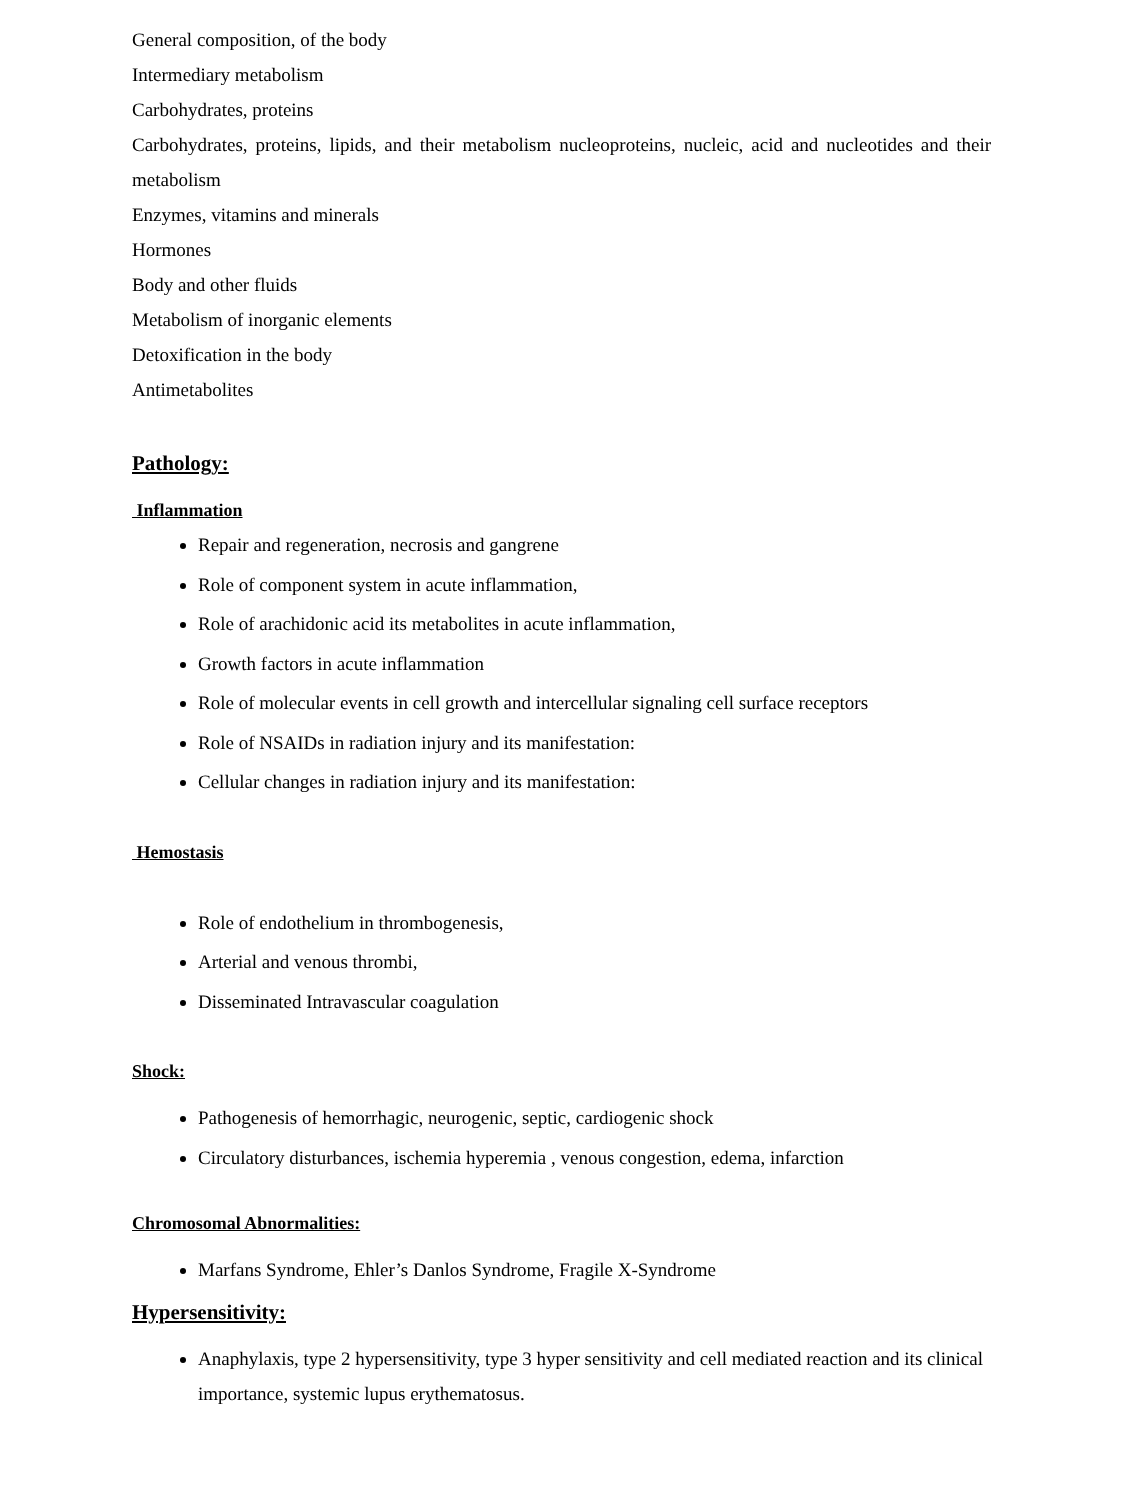General composition, of the body
Intermediary metabolism
Carbohydrates, proteins
Carbohydrates, proteins, lipids, and their metabolism nucleoproteins, nucleic, acid and nucleotides and their metabolism
Enzymes, vitamins and minerals
Hormones
Body and other fluids
Metabolism of inorganic elements
Detoxification in the body
Antimetabolites
Pathology:
Inflammation
Repair and regeneration, necrosis and gangrene
Role of component system in acute inflammation,
Role of arachidonic acid its metabolites in acute inflammation,
Growth factors in acute inflammation
Role of molecular events in cell growth and intercellular signaling cell surface receptors
Role of NSAIDs in radiation injury and its manifestation:
Cellular changes in radiation injury and its manifestation:
Hemostasis
Role of endothelium in thrombogenesis,
Arterial and venous thrombi,
Disseminated Intravascular coagulation
Shock:
Pathogenesis of hemorrhagic, neurogenic, septic, cardiogenic shock
Circulatory disturbances, ischemia hyperemia , venous congestion, edema, infarction
Chromosomal Abnormalities:
Marfans Syndrome, Ehler’s Danlos Syndrome, Fragile X-Syndrome
Hypersensitivity:
Anaphylaxis, type 2 hypersensitivity, type 3 hyper sensitivity and cell mediated reaction and its clinical importance, systemic lupus erythematosus.